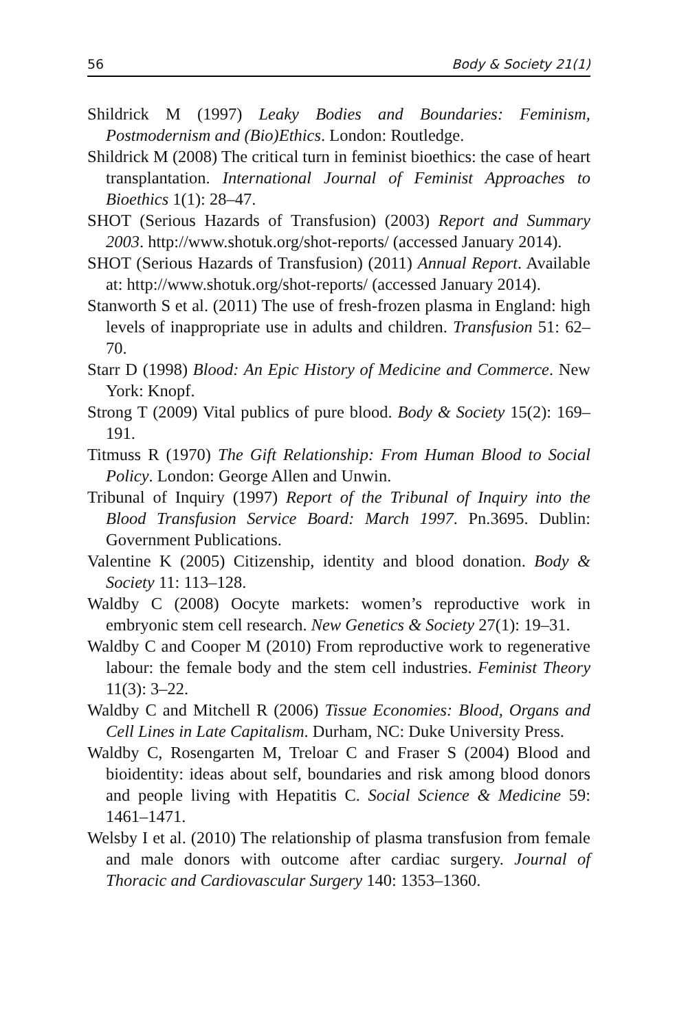56 Body & Society 21(1)
Shildrick M (1997) Leaky Bodies and Boundaries: Feminism, Postmodernism and (Bio)Ethics. London: Routledge.
Shildrick M (2008) The critical turn in feminist bioethics: the case of heart transplantation. International Journal of Feminist Approaches to Bioethics 1(1): 28–47.
SHOT (Serious Hazards of Transfusion) (2003) Report and Summary 2003. http://www.shotuk.org/shot-reports/ (accessed January 2014).
SHOT (Serious Hazards of Transfusion) (2011) Annual Report. Available at: http://www.shotuk.org/shot-reports/ (accessed January 2014).
Stanworth S et al. (2011) The use of fresh-frozen plasma in England: high levels of inappropriate use in adults and children. Transfusion 51: 62–70.
Starr D (1998) Blood: An Epic History of Medicine and Commerce. New York: Knopf.
Strong T (2009) Vital publics of pure blood. Body & Society 15(2): 169–191.
Titmuss R (1970) The Gift Relationship: From Human Blood to Social Policy. London: George Allen and Unwin.
Tribunal of Inquiry (1997) Report of the Tribunal of Inquiry into the Blood Transfusion Service Board: March 1997. Pn.3695. Dublin: Government Publications.
Valentine K (2005) Citizenship, identity and blood donation. Body & Society 11: 113–128.
Waldby C (2008) Oocyte markets: women’s reproductive work in embryonic stem cell research. New Genetics & Society 27(1): 19–31.
Waldby C and Cooper M (2010) From reproductive work to regenerative labour: the female body and the stem cell industries. Feminist Theory 11(3): 3–22.
Waldby C and Mitchell R (2006) Tissue Economies: Blood, Organs and Cell Lines in Late Capitalism. Durham, NC: Duke University Press.
Waldby C, Rosengarten M, Treloar C and Fraser S (2004) Blood and bioidentity: ideas about self, boundaries and risk among blood donors and people living with Hepatitis C. Social Science & Medicine 59: 1461–1471.
Welsby I et al. (2010) The relationship of plasma transfusion from female and male donors with outcome after cardiac surgery. Journal of Thoracic and Cardiovascular Surgery 140: 1353–1360.